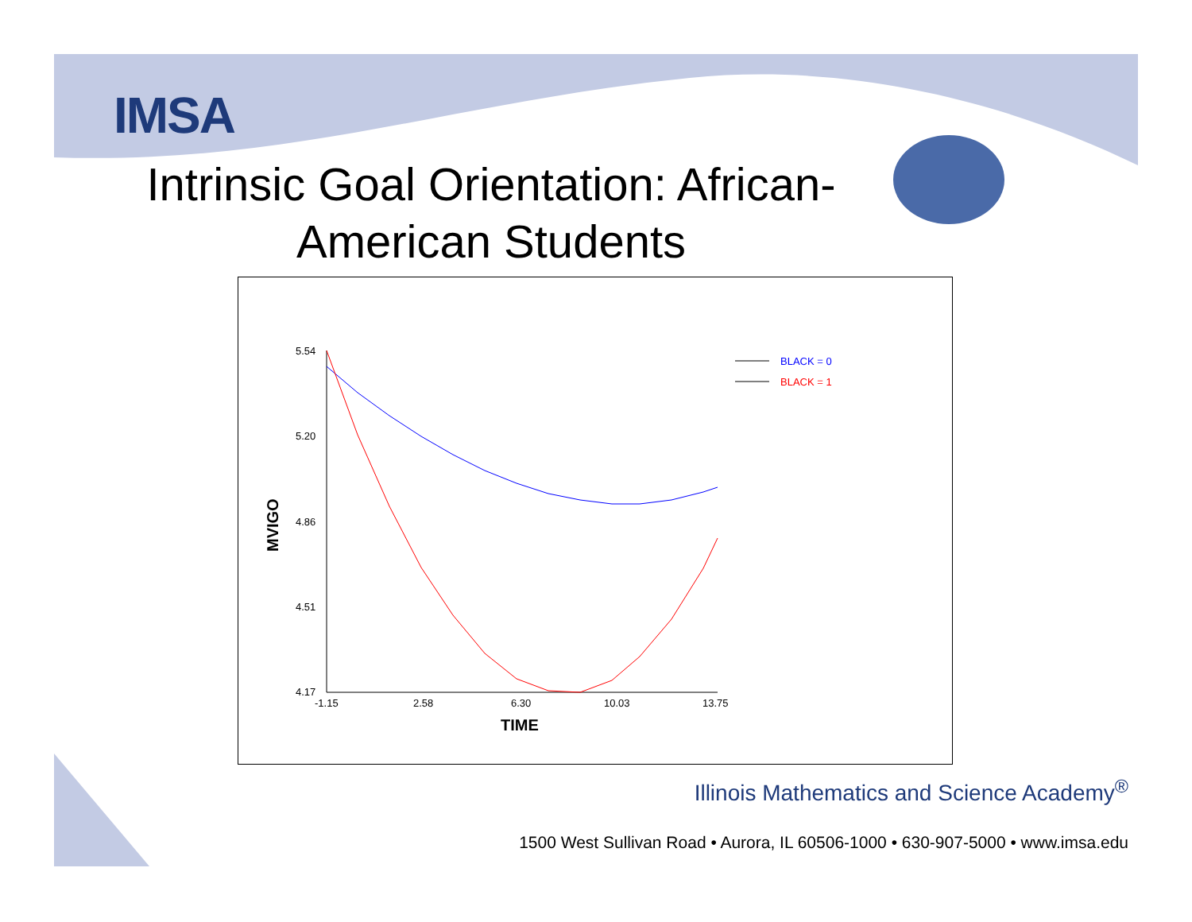IMSA
Intrinsic Goal Orientation: African-American Students
5.54
5.20
4.86
4.51
4.17
-1.15
2.58
6.30
10.03
13.75
TIME
MVIGO
BLACK = 0
BLACK = 1
Illinois Mathematics and Science Academy<sup>®</sup>
1500 West Sullivan Road • Aurora, IL 60506-1000 • 630-907-5000 • www.imsa.edu